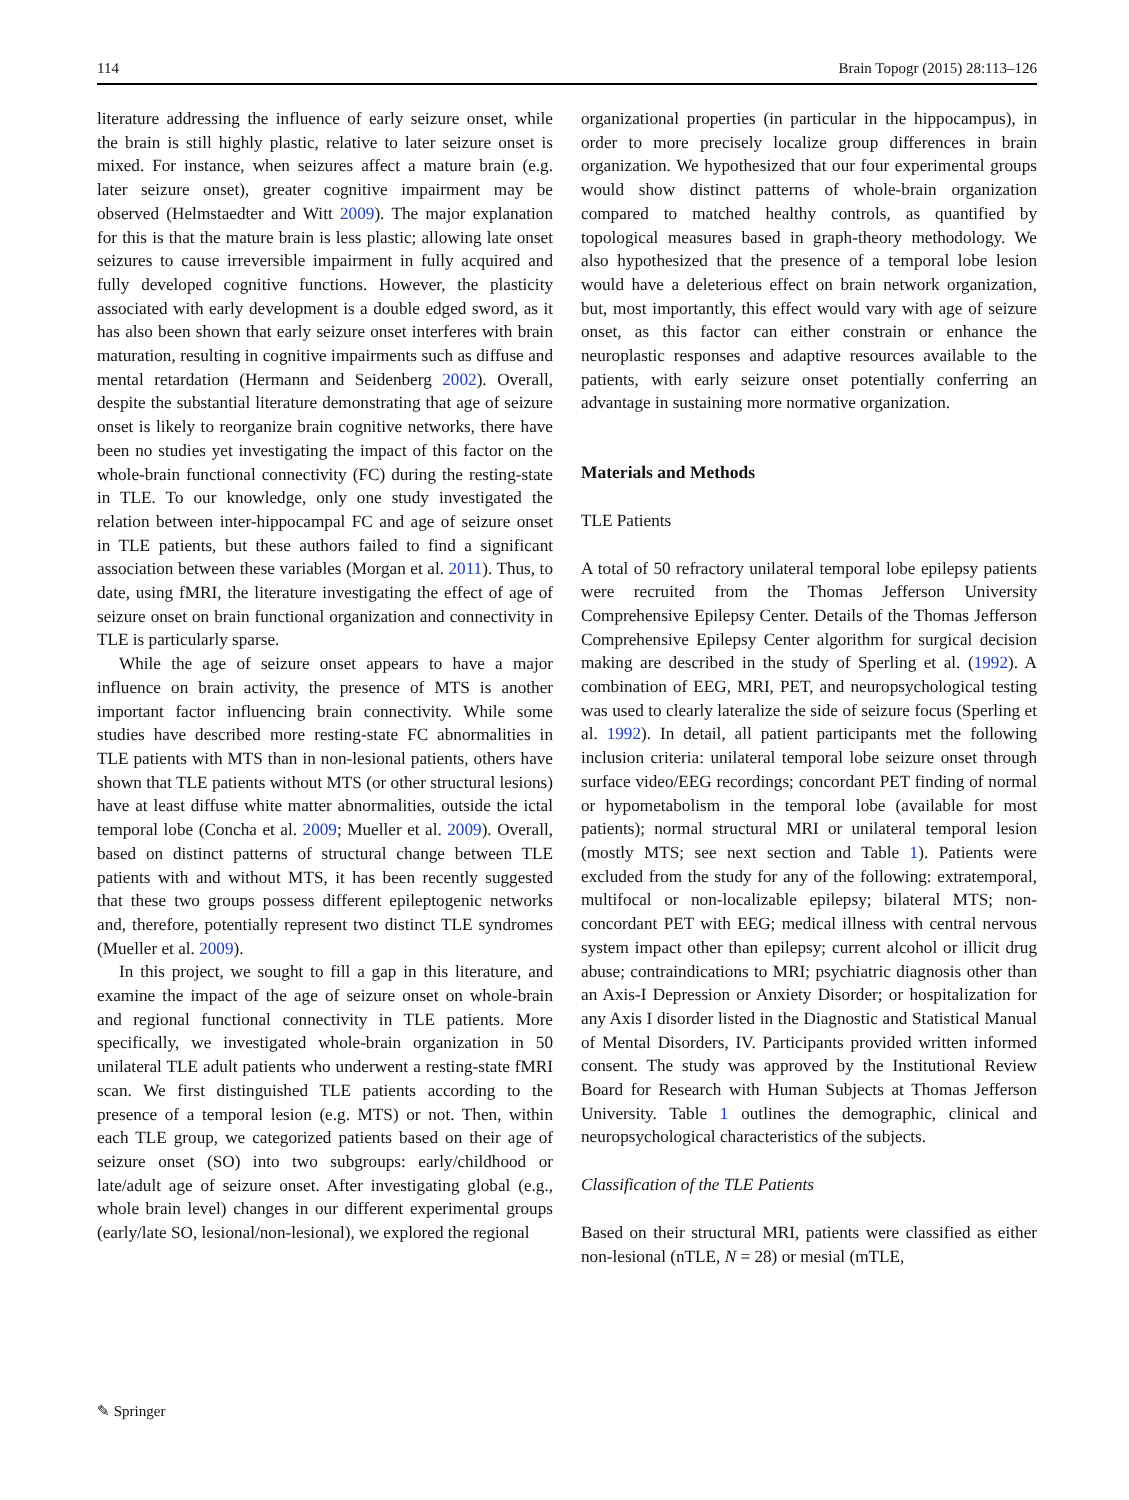114 Brain Topogr (2015) 28:113–126
literature addressing the influence of early seizure onset, while the brain is still highly plastic, relative to later seizure onset is mixed. For instance, when seizures affect a mature brain (e.g. later seizure onset), greater cognitive impairment may be observed (Helmstaedter and Witt 2009). The major explanation for this is that the mature brain is less plastic; allowing late onset seizures to cause irreversible impairment in fully acquired and fully developed cognitive functions. However, the plasticity associated with early development is a double edged sword, as it has also been shown that early seizure onset interferes with brain maturation, resulting in cognitive impairments such as diffuse and mental retardation (Hermann and Seidenberg 2002). Overall, despite the substantial literature demonstrating that age of seizure onset is likely to reorganize brain cognitive networks, there have been no studies yet investigating the impact of this factor on the whole-brain functional connectivity (FC) during the resting-state in TLE. To our knowledge, only one study investigated the relation between inter-hippocampal FC and age of seizure onset in TLE patients, but these authors failed to find a significant association between these variables (Morgan et al. 2011). Thus, to date, using fMRI, the literature investigating the effect of age of seizure onset on brain functional organization and connectivity in TLE is particularly sparse.
While the age of seizure onset appears to have a major influence on brain activity, the presence of MTS is another important factor influencing brain connectivity. While some studies have described more resting-state FC abnormalities in TLE patients with MTS than in non-lesional patients, others have shown that TLE patients without MTS (or other structural lesions) have at least diffuse white matter abnormalities, outside the ictal temporal lobe (Concha et al. 2009; Mueller et al. 2009). Overall, based on distinct patterns of structural change between TLE patients with and without MTS, it has been recently suggested that these two groups possess different epileptogenic networks and, therefore, potentially represent two distinct TLE syndromes (Mueller et al. 2009).
In this project, we sought to fill a gap in this literature, and examine the impact of the age of seizure onset on whole-brain and regional functional connectivity in TLE patients. More specifically, we investigated whole-brain organization in 50 unilateral TLE adult patients who underwent a resting-state fMRI scan. We first distinguished TLE patients according to the presence of a temporal lesion (e.g. MTS) or not. Then, within each TLE group, we categorized patients based on their age of seizure onset (SO) into two subgroups: early/childhood or late/adult age of seizure onset. After investigating global (e.g., whole brain level) changes in our different experimental groups (early/late SO, lesional/non-lesional), we explored the regional
organizational properties (in particular in the hippocampus), in order to more precisely localize group differences in brain organization. We hypothesized that our four experimental groups would show distinct patterns of whole-brain organization compared to matched healthy controls, as quantified by topological measures based in graph-theory methodology. We also hypothesized that the presence of a temporal lobe lesion would have a deleterious effect on brain network organization, but, most importantly, this effect would vary with age of seizure onset, as this factor can either constrain or enhance the neuroplastic responses and adaptive resources available to the patients, with early seizure onset potentially conferring an advantage in sustaining more normative organization.
Materials and Methods
TLE Patients
A total of 50 refractory unilateral temporal lobe epilepsy patients were recruited from the Thomas Jefferson University Comprehensive Epilepsy Center. Details of the Thomas Jefferson Comprehensive Epilepsy Center algorithm for surgical decision making are described in the study of Sperling et al. (1992). A combination of EEG, MRI, PET, and neuropsychological testing was used to clearly lateralize the side of seizure focus (Sperling et al. 1992). In detail, all patient participants met the following inclusion criteria: unilateral temporal lobe seizure onset through surface video/EEG recordings; concordant PET finding of normal or hypometabolism in the temporal lobe (available for most patients); normal structural MRI or unilateral temporal lesion (mostly MTS; see next section and Table 1). Patients were excluded from the study for any of the following: extratemporal, multifocal or non-localizable epilepsy; bilateral MTS; non-concordant PET with EEG; medical illness with central nervous system impact other than epilepsy; current alcohol or illicit drug abuse; contraindications to MRI; psychiatric diagnosis other than an Axis-I Depression or Anxiety Disorder; or hospitalization for any Axis I disorder listed in the Diagnostic and Statistical Manual of Mental Disorders, IV. Participants provided written informed consent. The study was approved by the Institutional Review Board for Research with Human Subjects at Thomas Jefferson University. Table 1 outlines the demographic, clinical and neuropsychological characteristics of the subjects.
Classification of the TLE Patients
Based on their structural MRI, patients were classified as either non-lesional (nTLE, N = 28) or mesial (mTLE,
✎ Springer